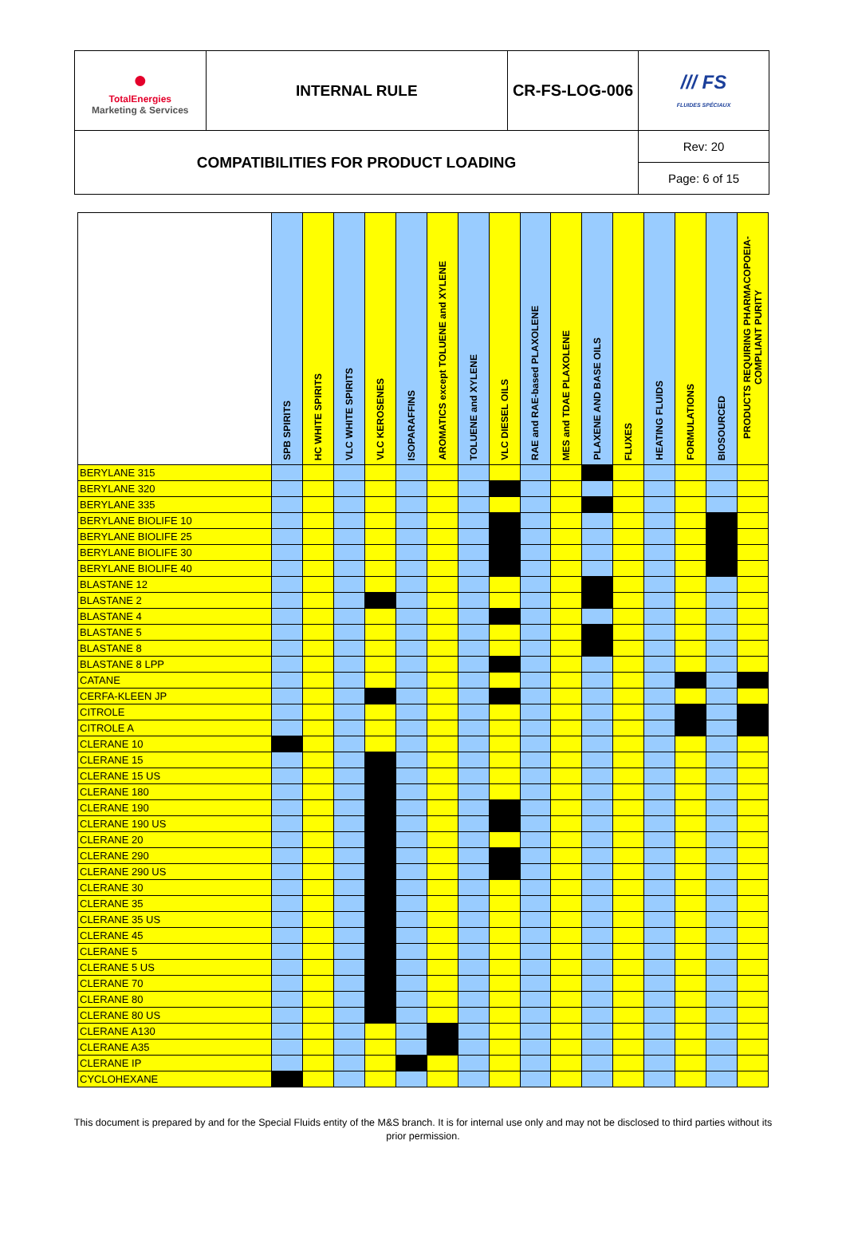| ● TotalEnergies Marketing & Services | INTERNAL RULE | CR-FS-LOG-006 | /// FS FLUIDES SPÉCIAUX |
| COMPATIBILITIES FOR PRODUCT LOADING | | | Rev: 20 |
| | | | Page: 6 of 15 |
| | SPB SPIRITS | HC WHITE SPIRITS | VLC WHITE SPIRITS | VLC KEROSENES | ISOPARAFFINS | AROMATICS except TOLUENE and XYLENE | TOLUENE and XYLENE | VLC DIESEL OILS | RAE and RAE-based PLAXOLENE | MES and TDAE PLAXOLENE | PLAXENE AND BASE OILS | FLUXES | HEATING FLUIDS | FORMULATIONS | BIOSOURCED | PRODUCTS REQUIRING PHARMACOPOEIA-COMPLIANT PURITY |
| --- | --- | --- | --- | --- | --- | --- | --- | --- | --- | --- | --- | --- | --- | --- | --- | --- |
| BERYLANE 315 | | | | | | | | | | | | | | | | |
| BERYLANE 320 | | | | | | | | | | | | | | | | |
| BERYLANE 335 | | | | | | | | | | | | | | | | |
| BERYLANE BIOLIFE 10 | | | | | | | | | | | | | | | | |
| BERYLANE BIOLIFE 25 | | | | | | | | | | | | | | | | |
| BERYLANE BIOLIFE 30 | | | | | | | | | | | | | | | | |
| BERYLANE BIOLIFE 40 | | | | | | | | | | | | | | | | |
| BLASTANE 12 | | | | | | | | | | | | | | | | |
| BLASTANE 2 | | | | | | | | | | | | | | | | |
| BLASTANE 4 | | | | | | | | | | | | | | | | |
| BLASTANE 5 | | | | | | | | | | | | | | | | |
| BLASTANE 8 | | | | | | | | | | | | | | | | |
| BLASTANE 8 LPP | | | | | | | | | | | | | | | | |
| CATANE | | | | | | | | | | | | | | | | |
| CERFA-KLEEN JP | | | | | | | | | | | | | | | | |
| CITROLE | | | | | | | | | | | | | | | | |
| CITROLE A | | | | | | | | | | | | | | | | |
| CLERANE 10 | | | | | | | | | | | | | | | | |
| CLERANE 15 | | | | | | | | | | | | | | | | |
| CLERANE 15 US | | | | | | | | | | | | | | | | |
| CLERANE 180 | | | | | | | | | | | | | | | | |
| CLERANE 190 | | | | | | | | | | | | | | | | |
| CLERANE 190 US | | | | | | | | | | | | | | | | |
| CLERANE 20 | | | | | | | | | | | | | | | | |
| CLERANE 290 | | | | | | | | | | | | | | | | |
| CLERANE 290 US | | | | | | | | | | | | | | | | |
| CLERANE 30 | | | | | | | | | | | | | | | | |
| CLERANE 35 | | | | | | | | | | | | | | | | |
| CLERANE 35 US | | | | | | | | | | | | | | | | |
| CLERANE 45 | | | | | | | | | | | | | | | | |
| CLERANE 5 | | | | | | | | | | | | | | | | |
| CLERANE 5 US | | | | | | | | | | | | | | | | |
| CLERANE 70 | | | | | | | | | | | | | | | | |
| CLERANE 80 | | | | | | | | | | | | | | | | |
| CLERANE 80 US | | | | | | | | | | | | | | | | |
| CLERANE A130 | | | | | | | | | | | | | | | | |
| CLERANE A35 | | | | | | | | | | | | | | | | |
| CLERANE IP | | | | | | | | | | | | | | | | |
| CYCLOHEXANE | | | | | | | | | | | | | | | | |
This document is prepared by and for the Special Fluids entity of the M&S branch. It is for internal use only and may not be disclosed to third parties without its prior permission.